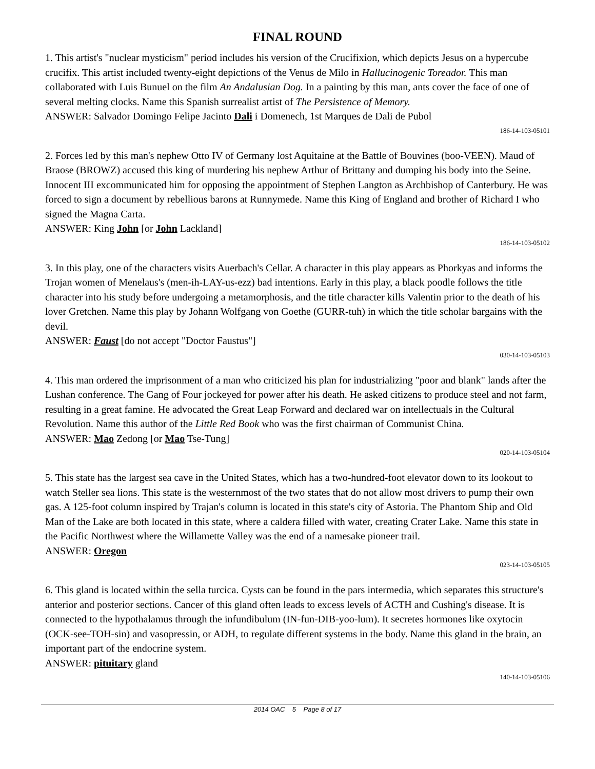FINAL ROUND
1. This artist's "nuclear mysticism" period includes his version of the Crucifixion, which depicts Jesus on a hypercube crucifix. This artist included twenty-eight depictions of the Venus de Milo in Hallucinogenic Toreador. This man collaborated with Luis Bunuel on the film An Andalusian Dog. In a painting by this man, ants cover the face of one of several melting clocks. Name this Spanish surrealist artist of The Persistence of Memory.
ANSWER: Salvador Domingo Felipe Jacinto Dali i Domenech, 1st Marques de Dali de Pubol
186-14-103-05101
2. Forces led by this man's nephew Otto IV of Germany lost Aquitaine at the Battle of Bouvines (boo-VEEN). Maud of Braose (BROWZ) accused this king of murdering his nephew Arthur of Brittany and dumping his body into the Seine. Innocent III excommunicated him for opposing the appointment of Stephen Langton as Archbishop of Canterbury. He was forced to sign a document by rebellious barons at Runnymede. Name this King of England and brother of Richard I who signed the Magna Carta.
ANSWER: King John [or John Lackland]
186-14-103-05102
3. In this play, one of the characters visits Auerbach's Cellar. A character in this play appears as Phorkyas and informs the Trojan women of Menelaus's (men-ih-LAY-us-ezz) bad intentions. Early in this play, a black poodle follows the title character into his study before undergoing a metamorphosis, and the title character kills Valentin prior to the death of his lover Gretchen. Name this play by Johann Wolfgang von Goethe (GURR-tuh) in which the title scholar bargains with the devil.
ANSWER: Faust [do not accept "Doctor Faustus"]
030-14-103-05103
4. This man ordered the imprisonment of a man who criticized his plan for industrializing "poor and blank" lands after the Lushan conference. The Gang of Four jockeyed for power after his death. He asked citizens to produce steel and not farm, resulting in a great famine. He advocated the Great Leap Forward and declared war on intellectuals in the Cultural Revolution. Name this author of the Little Red Book who was the first chairman of Communist China.
ANSWER: Mao Zedong [or Mao Tse-Tung]
020-14-103-05104
5. This state has the largest sea cave in the United States, which has a two-hundred-foot elevator down to its lookout to watch Steller sea lions. This state is the westernmost of the two states that do not allow most drivers to pump their own gas. A 125-foot column inspired by Trajan's column is located in this state's city of Astoria. The Phantom Ship and Old Man of the Lake are both located in this state, where a caldera filled with water, creating Crater Lake. Name this state in the Pacific Northwest where the Willamette Valley was the end of a namesake pioneer trail.
ANSWER: Oregon
023-14-103-05105
6. This gland is located within the sella turcica. Cysts can be found in the pars intermedia, which separates this structure's anterior and posterior sections. Cancer of this gland often leads to excess levels of ACTH and Cushing's disease. It is connected to the hypothalamus through the infundibulum (IN-fun-DIB-yoo-lum). It secretes hormones like oxytocin (OCK-see-TOH-sin) and vasopressin, or ADH, to regulate different systems in the body. Name this gland in the brain, an important part of the endocrine system.
ANSWER: pituitary gland
140-14-103-05106
2014 OAC 5 Page 8 of 17